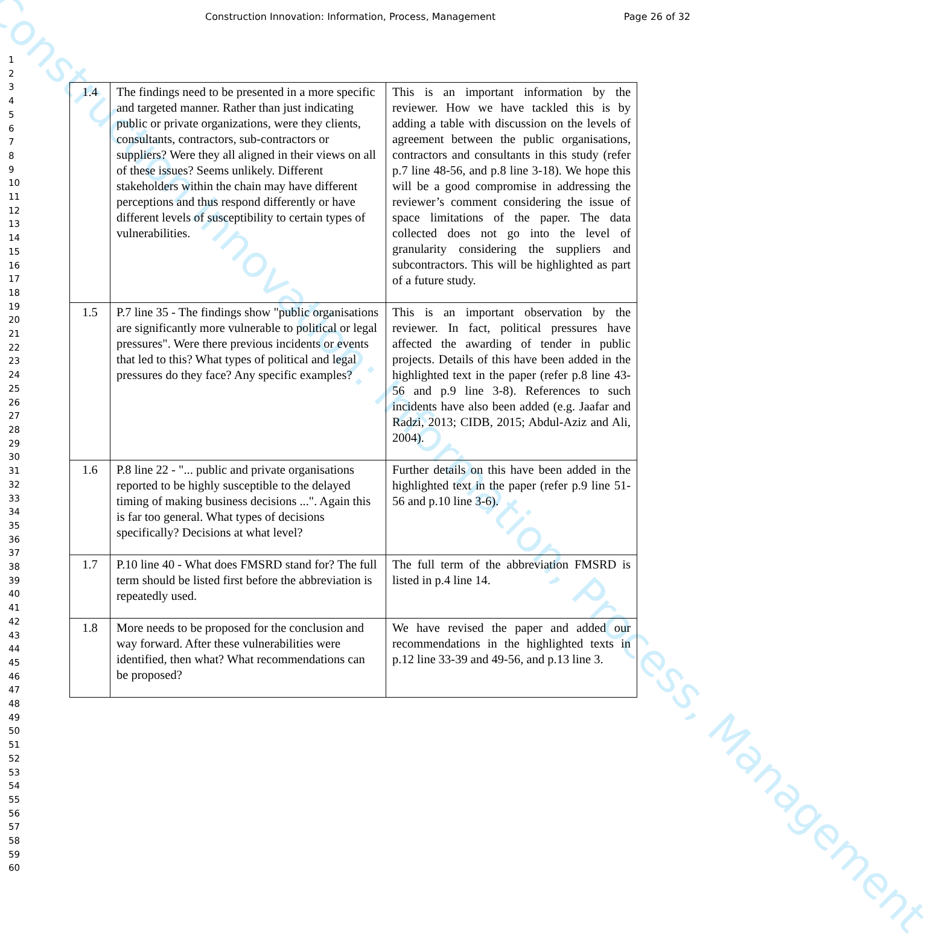Construction Innovation: Information, Process, Management
Construction Innovation: Information, Process, Management Page 26 of 32
1
2
3
4
5
6
7
8
9
10
11
12
13
14
15
16
17
18
19
20
21
22
23
24
25
26
27
28
29
30
31
32
33
34
35
36
37
38
39
40
41
42
43
44
45
46
47
48
49
50
51
52
53
54
55
56
57
58
59
60
| 1.4 | The findings need to be presented in a more specific and targeted manner. Rather than just indicating public or private organizations, were they clients, consultants, contractors, sub-contractors or suppliers? Were they all aligned in their views on all of these issues? Seems unlikely. Different stakeholders within the chain may have different perceptions and thus respond differently or have different levels of susceptibility to certain types of vulnerabilities. | This is an important information by the reviewer. How we have tackled this is by adding a table with discussion on the levels of agreement between the public organisations, contractors and consultants in this study (refer p.7 line 48-56, and p.8 line 3-18). We hope this will be a good compromise in addressing the reviewer’s comment considering the issue of space limitations of the paper. The data collected does not go into the level of granularity considering the suppliers and subcontractors. This will be highlighted as part of a future study. |
| 1.5 | P.7 line 35 - The findings show "public organisations are significantly more vulnerable to political or legal pressures". Were there previous incidents or events that led to this? What types of political and legal pressures do they face? Any specific examples? | This is an important observation by the reviewer. In fact, political pressures have affected the awarding of tender in public projects. Details of this have been added in the highlighted text in the paper (refer p.8 line 43-56 and p.9 line 3-8). References to such incidents have also been added (e.g. Jaafar and Radzi, 2013; CIDB, 2015; Abdul-Aziz and Ali, 2004). |
| 1.6 | P.8 line 22 - "... public and private organisations reported to be highly susceptible to the delayed timing of making business decisions ...". Again this is far too general. What types of decisions specifically? Decisions at what level? | Further details on this have been added in the highlighted text in the paper (refer p.9 line 51-56 and p.10 line 3-6). |
| 1.7 | P.10 line 40 - What does FMSRD stand for? The full term should be listed first before the abbreviation is repeatedly used. | The full term of the abbreviation FMSRD is listed in p.4 line 14. |
| 1.8 | More needs to be proposed for the conclusion and way forward. After these vulnerabilities were identified, then what? What recommendations can be proposed? | We have revised the paper and added our recommendations in the highlighted texts in p.12 line 33-39 and 49-56, and p.13 line 3. |